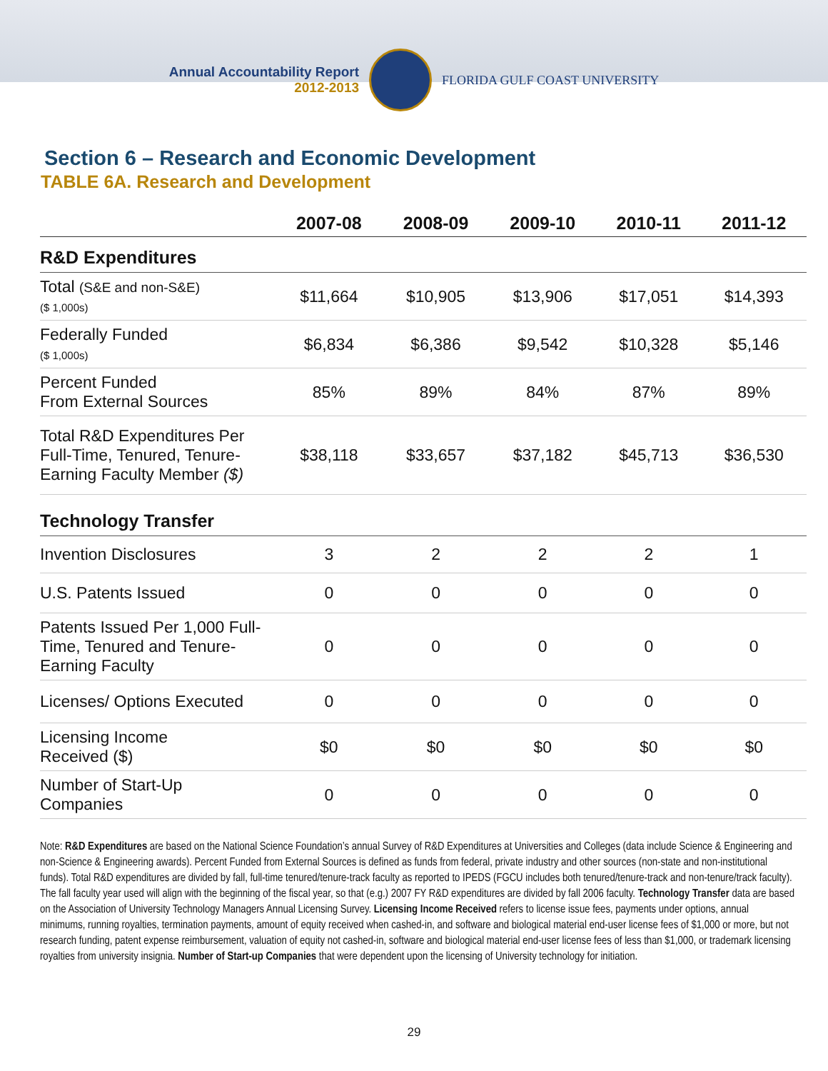Annual Accountability Report
2012-2013
FLORIDA GULF COAST UNIVERSITY
Section 6 – Research and Economic Development
TABLE 6A. Research and Development
| | 2007-08 | 2008-09 | 2009-10 | 2010-11 | 2011-12 |
| --- | --- | --- | --- | --- | --- |
| R&D Expenditures | | | | | |
| Total (S&E and non-S&E) ($ 1,000s) | $11,664 | $10,905 | $13,906 | $17,051 | $14,393 |
| Federally Funded ($ 1,000s) | $6,834 | $6,386 | $9,542 | $10,328 | $5,146 |
| Percent Funded From External Sources | 85% | 89% | 84% | 87% | 89% |
| Total R&D Expenditures Per Full-Time, Tenured, Tenure-Earning Faculty Member ($) | $38,118 | $33,657 | $37,182 | $45,713 | $36,530 |
| Technology Transfer | | | | | |
| Invention Disclosures | 3 | 2 | 2 | 2 | 1 |
| U.S. Patents Issued | 0 | 0 | 0 | 0 | 0 |
| Patents Issued Per 1,000 Full-Time, Tenured and Tenure-Earning Faculty | 0 | 0 | 0 | 0 | 0 |
| Licenses/ Options Executed | 0 | 0 | 0 | 0 | 0 |
| Licensing Income Received ($) | $0 | $0 | $0 | $0 | $0 |
| Number of Start-Up Companies | 0 | 0 | 0 | 0 | 0 |
Note: R&D Expenditures are based on the National Science Foundation’s annual Survey of R&D Expenditures at Universities and Colleges (data include Science & Engineering and non-Science & Engineering awards). Percent Funded from External Sources is defined as funds from federal, private industry and other sources (non-state and non-institutional funds). Total R&D expenditures are divided by fall, full-time tenured/tenure-track faculty as reported to IPEDS (FGCU includes both tenured/tenure-track and non-tenure/track faculty). The fall faculty year used will align with the beginning of the fiscal year, so that (e.g.) 2007 FY R&D expenditures are divided by fall 2006 faculty. Technology Transfer data are based on the Association of University Technology Managers Annual Licensing Survey. Licensing Income Received refers to license issue fees, payments under options, annual minimums, running royalties, termination payments, amount of equity received when cashed-in, and software and biological material end-user license fees of $1,000 or more, but not research funding, patent expense reimbursement, valuation of equity not cashed-in, software and biological material end-user license fees of less than $1,000, or trademark licensing royalties from university insignia. Number of Start-up Companies that were dependent upon the licensing of University technology for initiation.
29